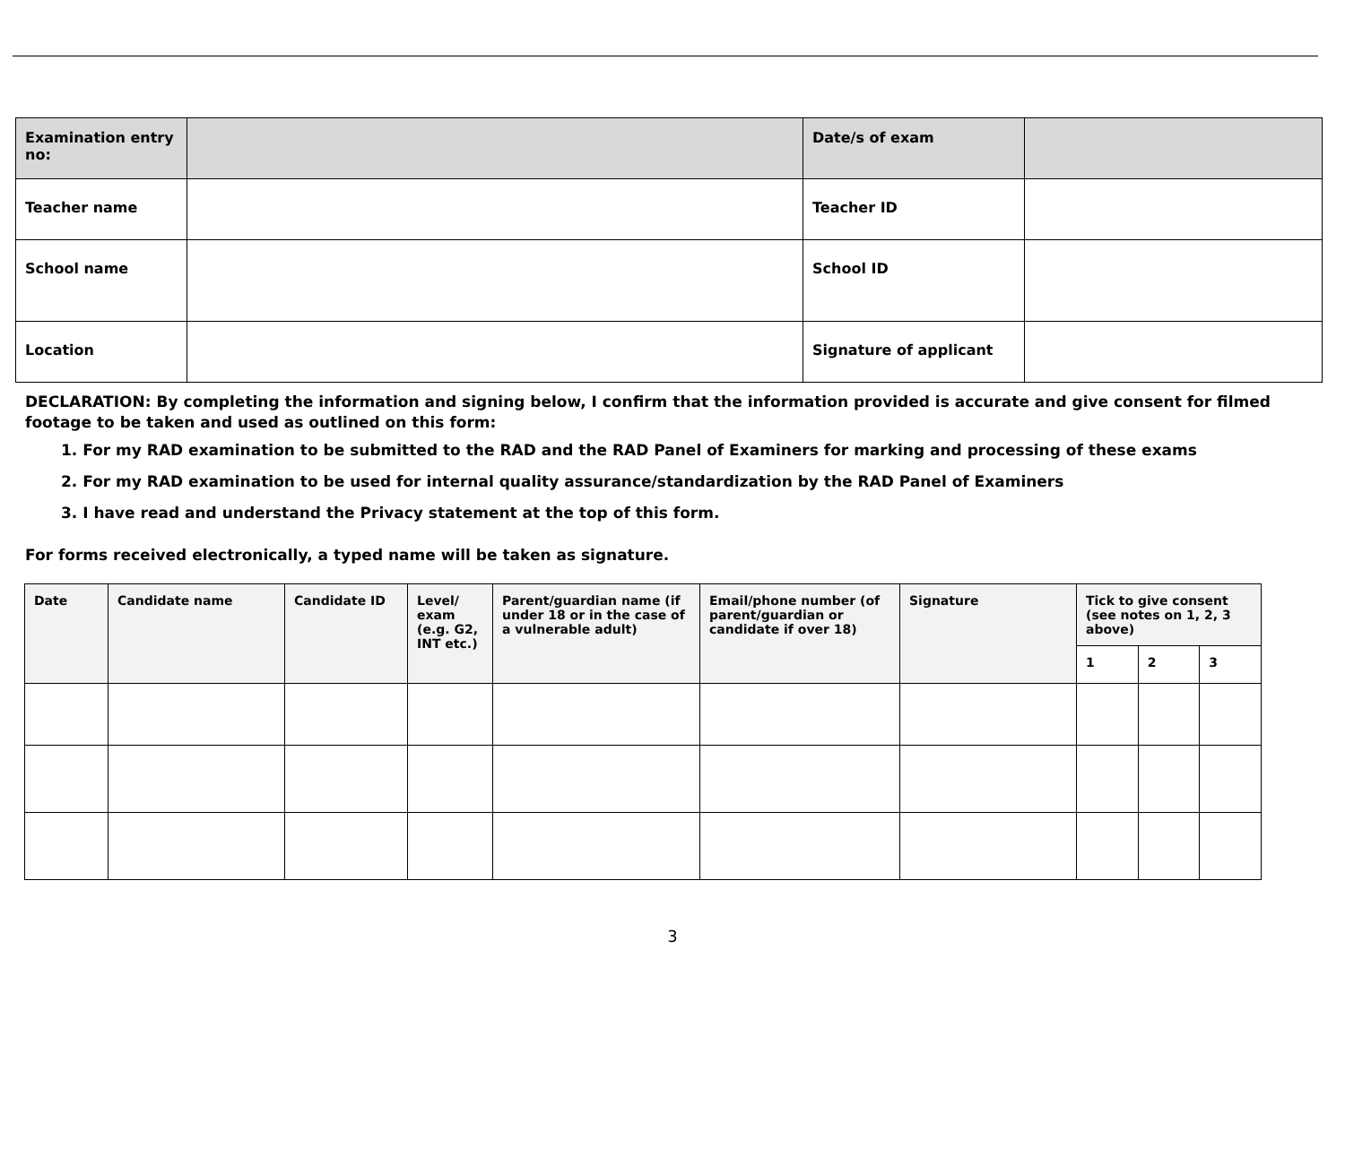| Examination entry no: | | Date/s of exam | |
| Teacher name | | Teacher ID | |
| School name | | School ID | |
| Location | | Signature of applicant | |
DECLARATION: By completing the information and signing below, I confirm that the information provided is accurate and give consent for filmed footage to be taken and used as outlined on this form:
1. For my RAD examination to be submitted to the RAD and the RAD Panel of Examiners for marking and processing of these exams
2. For my RAD examination to be used for internal quality assurance/standardization by the RAD Panel of Examiners
3. I have read and understand the Privacy statement at the top of this form.
For forms received electronically, a typed name will be taken as signature.
| Date | Candidate name | Candidate ID | Level/ exam (e.g. G2, INT etc.) | Parent/guardian name (if under 18 or in the case of a vulnerable adult) | Email/phone number (of parent/guardian or candidate if over 18) | Signature | Tick to give consent (see notes on 1, 2, 3 above) | | |
| --- | --- | --- | --- | --- | --- | --- | --- | --- | --- |
| | | | | | | | 1 | 2 | 3 |
3